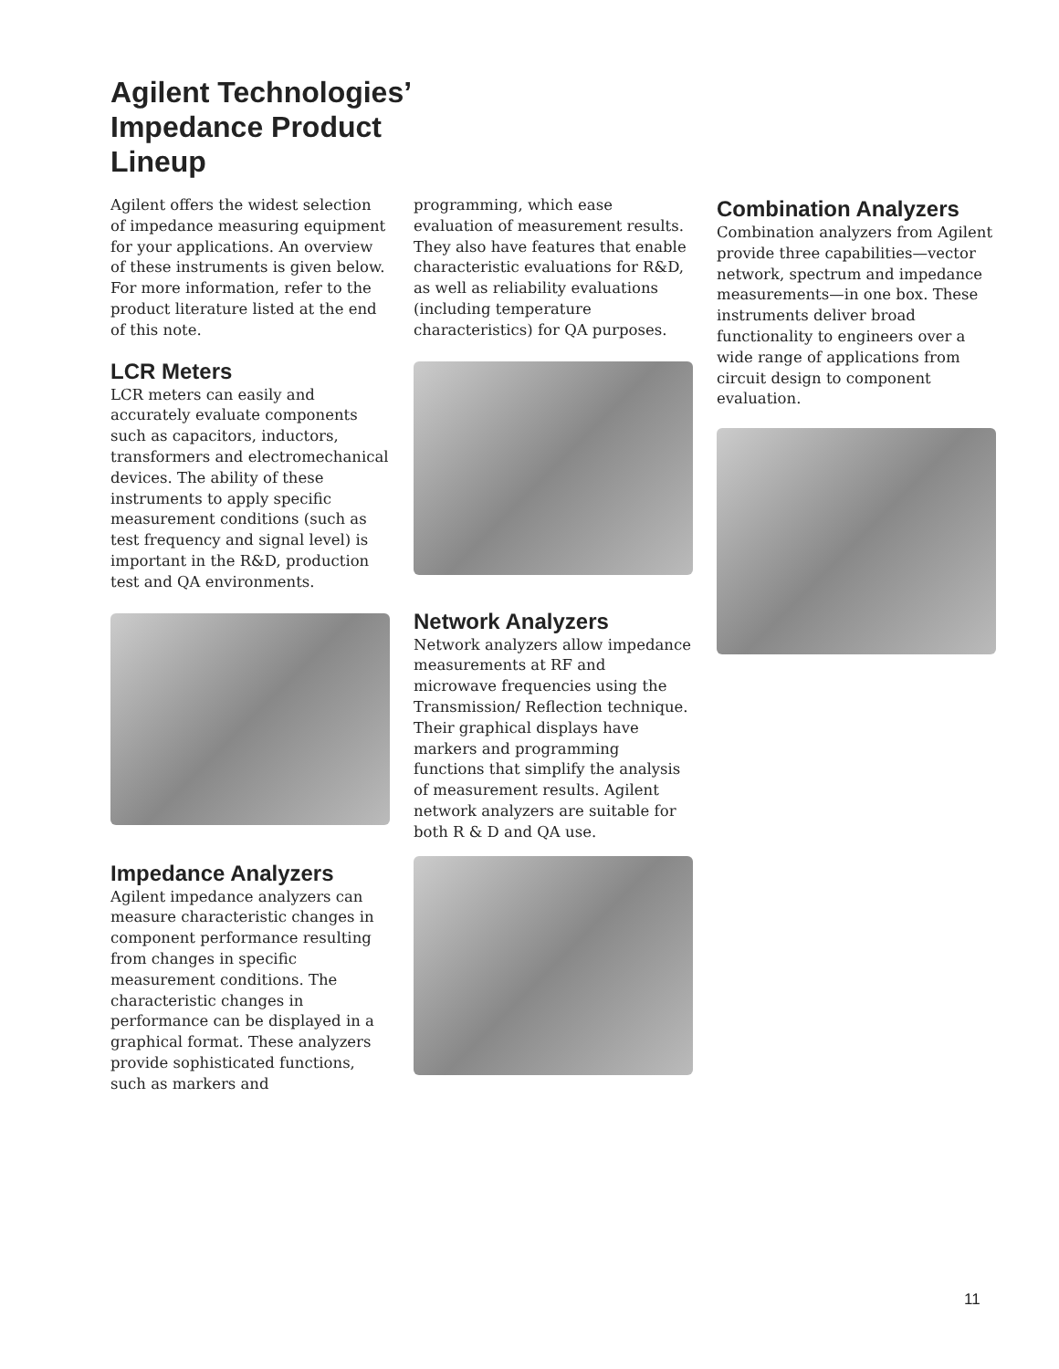Agilent Technologies’ Impedance Product Lineup
Agilent offers the widest selection of impedance measuring equipment for your applications. An overview of these instruments is given below. For more information, refer to the product literature listed at the end of this note.
LCR Meters
LCR meters can easily and accurately evaluate components such as capacitors, inductors, transformers and electromechanical devices. The ability of these instruments to apply specific measurement conditions (such as test frequency and signal level) is important in the R&D, production test and QA environments.
Impedance Analyzers
Agilent impedance analyzers can measure characteristic changes in component performance resulting from changes in specific measurement conditions. The characteristic changes in performance can be displayed in a graphical format. These analyzers provide sophisticated functions, such as markers and
programming, which ease evaluation of measurement results. They also have features that enable characteristic evaluations for R&D, as well as reliability evaluations (including temperature characteristics) for QA purposes.
Network Analyzers
Network analyzers allow impedance measurements at RF and microwave frequencies using the Transmission/ Reflection technique. Their graphical displays have markers and programming functions that simplify the analysis of measurement results. Agilent network analyzers are suitable for both R & D and QA use.
Combination Analyzers
Combination analyzers from Agilent provide three capabilities—vector network, spectrum and impedance measurements—in one box. These instruments deliver broad functionality to engineers over a wide range of applications from circuit design to component evaluation.
11